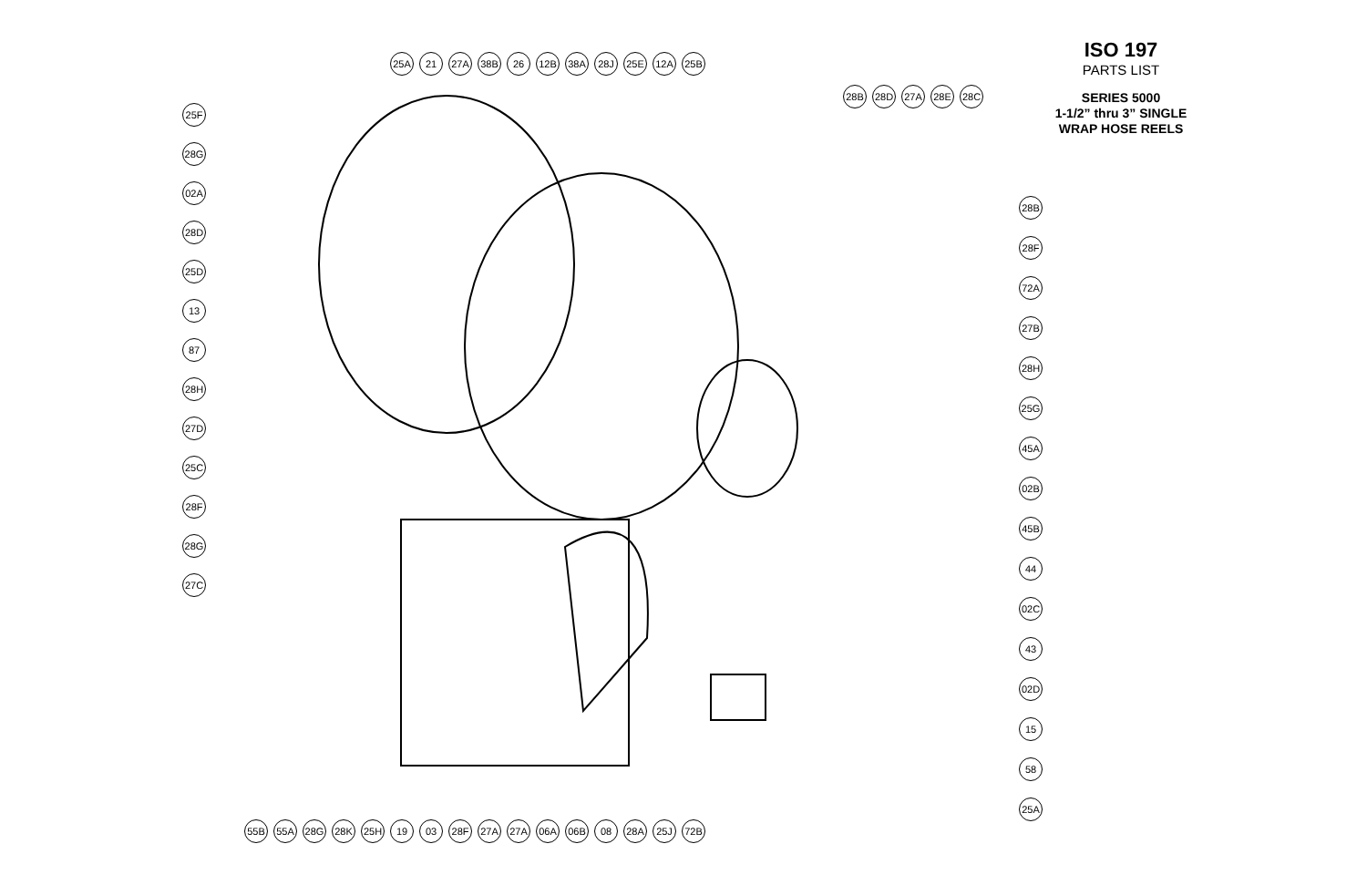ISO 197
PARTS LIST
SERIES 5000
1-1/2” thru 3” SINGLE
WRAP HOSE REELS
25A 21 27A 38B 26 12B 38A 28J 25E 12A 25B
25F
28G
02A
28D
25D
13
87
28H
27D
25C
28F
28G
27C
28B
28F
72A
27B
28H
25G
45A
02B
45B
44
02C
43
02D
15
58
25A
28B 28D 27A 28E 28C
55B 55A 28G 28K 25H 19 03 28F 27A 27A 06A 06B 08 28A 25J 72B